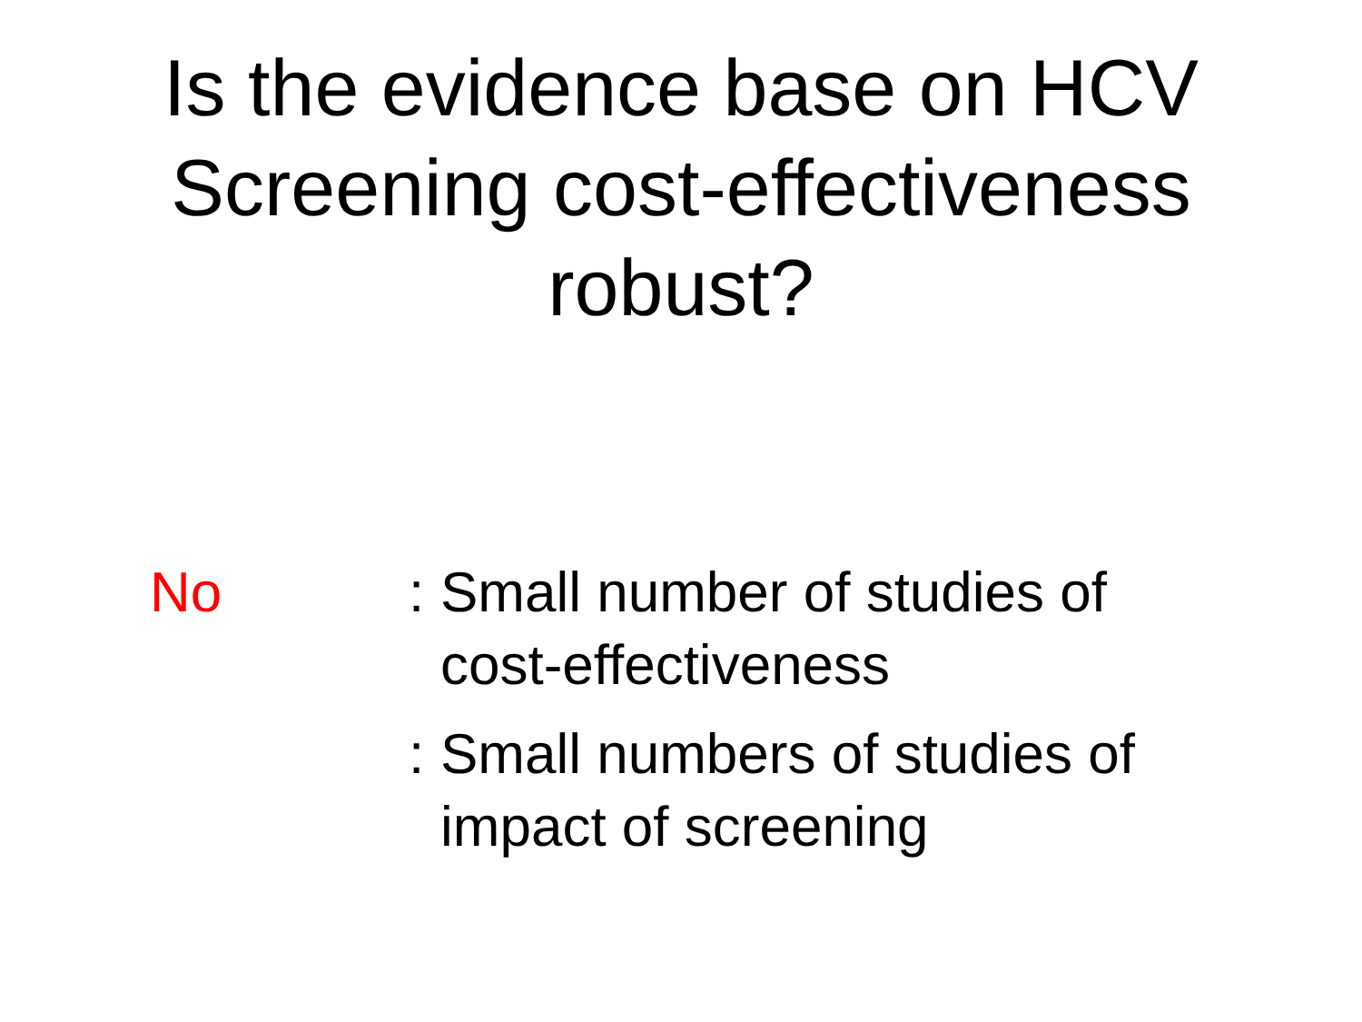Is the evidence base on HCV
Screening cost-effectiveness
robust?
No : Small number of studies of
cost-effectiveness
: Small numbers of studies of
impact of screening